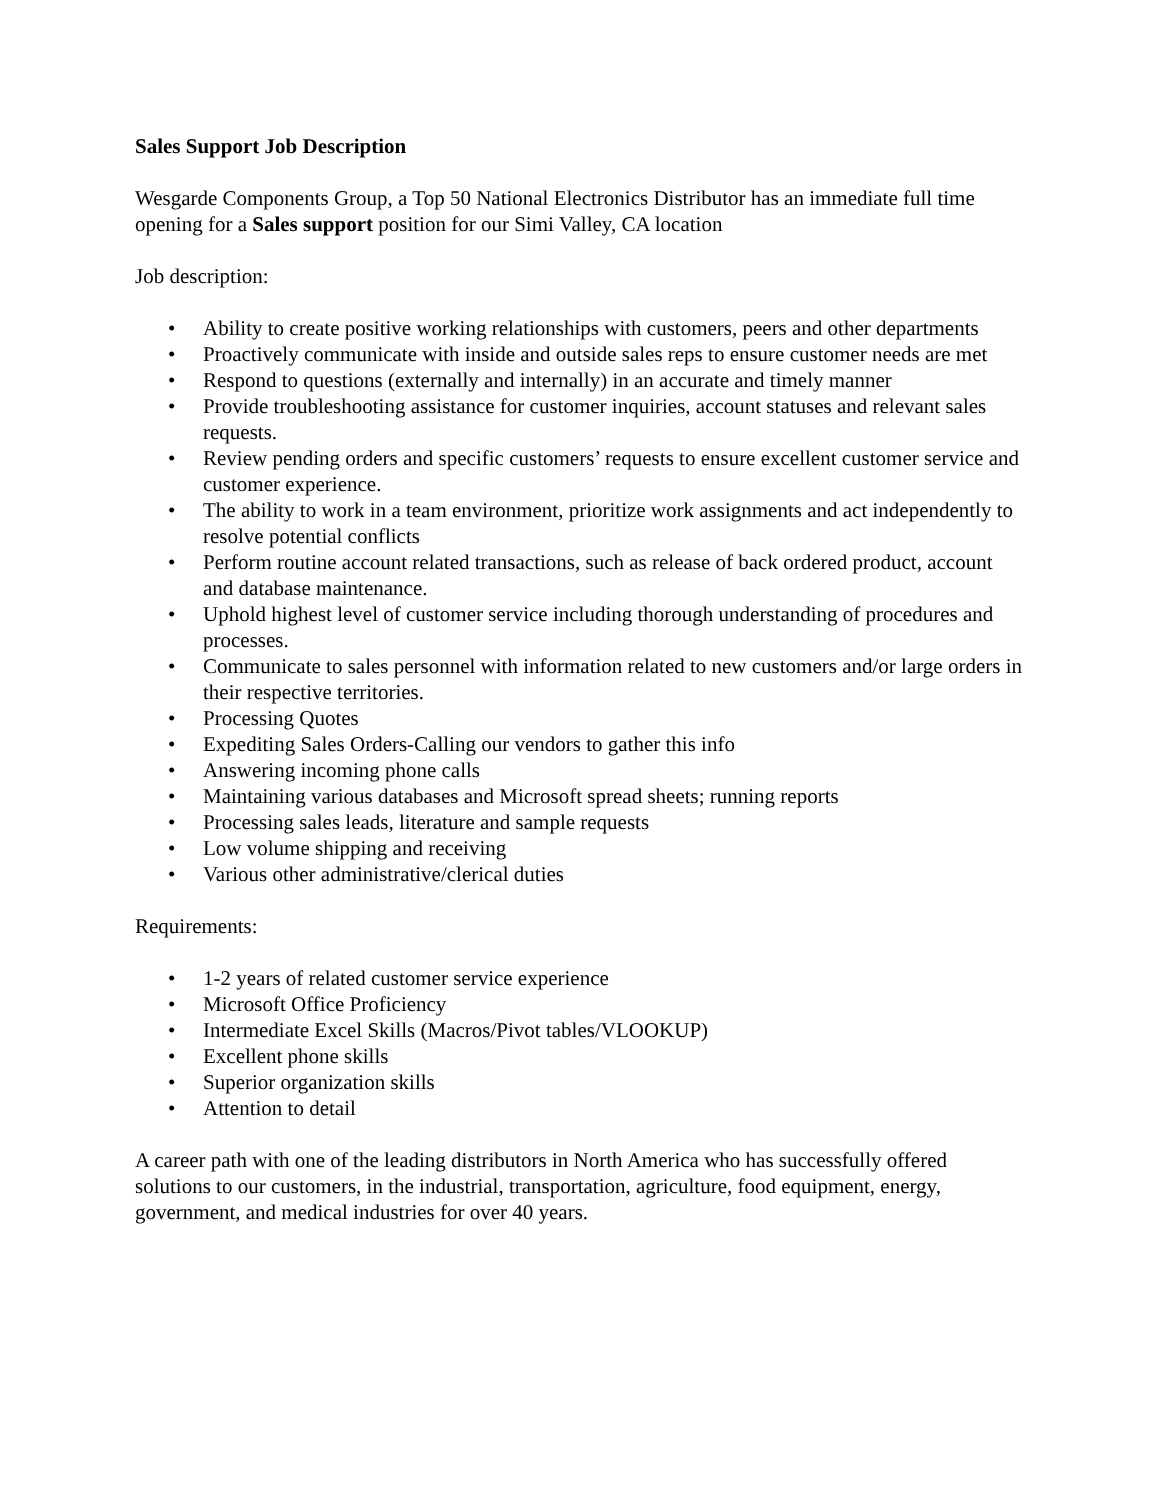Sales Support Job Description
Wesgarde Components Group, a Top 50 National Electronics Distributor has an immediate full time opening for a Sales support position for our Simi Valley, CA location
Job description:
• Ability to create positive working relationships with customers, peers and other departments
• Proactively communicate with inside and outside sales reps to ensure customer needs are met
• Respond to questions (externally and internally) in an accurate and timely manner
• Provide troubleshooting assistance for customer inquiries, account statuses and relevant sales requests.
• Review pending orders and specific customers’ requests to ensure excellent customer service and customer experience.
• The ability to work in a team environment, prioritize work assignments and act independently to resolve potential conflicts
• Perform routine account related transactions, such as release of back ordered product, account and database maintenance.
• Uphold highest level of customer service including thorough understanding of procedures and processes.
• Communicate to sales personnel with information related to new customers and/or large orders in their respective territories.
• Processing Quotes
• Expediting Sales Orders-Calling our vendors to gather this info
• Answering incoming phone calls
• Maintaining various databases and Microsoft spread sheets; running reports
• Processing sales leads, literature and sample requests
• Low volume shipping and receiving
• Various other administrative/clerical duties
Requirements:
• 1-2 years of related customer service experience
• Microsoft Office Proficiency
• Intermediate Excel Skills (Macros/Pivot tables/VLOOKUP)
• Excellent phone skills
• Superior organization skills
• Attention to detail
A career path with one of the leading distributors in North America who has successfully offered solutions to our customers, in the industrial, transportation, agriculture, food equipment, energy, government, and medical industries for over 40 years.